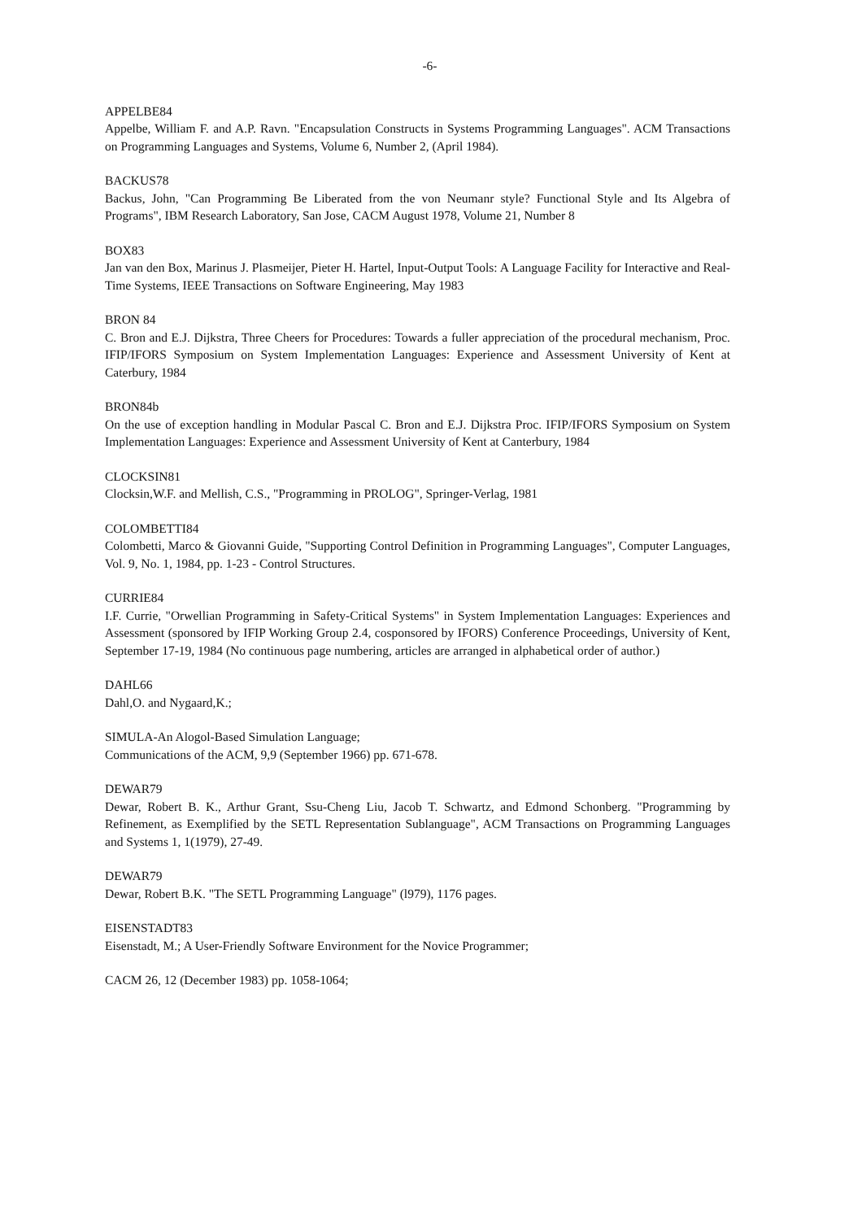-6-
APPELBE84
Appelbe, William F. and A.P. Ravn. "Encapsulation Constructs in Systems Programming Languages". ACM Transactions on Programming Languages and Systems, Volume 6, Number 2, (April 1984).
BACKUS78
Backus, John, "Can Programming Be Liberated from the von Neumanr style? Functional Style and Its Algebra of Programs", IBM Research Laboratory, San Jose, CACM August 1978, Volume 21, Number 8
BOX83
Jan van den Box, Marinus J. Plasmeijer, Pieter H. Hartel, Input-Output Tools: A Language Facility for Interactive and Real-Time Systems, IEEE Transactions on Software Engineering, May 1983
BRON 84
C. Bron and E.J. Dijkstra, Three Cheers for Procedures: Towards a fuller appreciation of the procedural mechanism, Proc. IFIP/IFORS Symposium on System Implementation Languages: Experience and Assessment University of Kent at Caterbury, 1984
BRON84b
On the use of exception handling in Modular Pascal C. Bron and E.J. Dijkstra Proc. IFIP/IFORS Symposium on System Implementation Languages: Experience and Assessment University of Kent at Canterbury, 1984
CLOCKSIN81
Clocksin,W.F. and Mellish, C.S., "Programming in PROLOG", Springer-Verlag, 1981
COLOMBETTI84
Colombetti, Marco & Giovanni Guide, "Supporting Control Definition in Programming Languages", Computer Languages, Vol. 9, No. 1, 1984, pp. 1-23 - Control Structures.
CURRIE84
I.F. Currie, "Orwellian Programming in Safety-Critical Systems" in System Implementation Languages: Experiences and Assessment (sponsored by IFIP Working Group 2.4, cosponsored by IFORS) Conference Proceedings, University of Kent, September 17-19, 1984 (No continuous page numbering, articles are arranged in alphabetical order of author.)
DAHL66
Dahl,O. and Nygaard,K.;
SIMULA-An Alogol-Based Simulation Language;
Communications of the ACM, 9,9 (September 1966) pp. 671-678.
DEWAR79
Dewar, Robert B. K., Arthur Grant, Ssu-Cheng Liu, Jacob T. Schwartz, and Edmond Schonberg. "Programming by Refinement, as Exemplified by the SETL Representation Sublanguage", ACM Transactions on Programming Languages and Systems 1, 1(1979), 27-49.
DEWAR79
Dewar, Robert B.K. "The SETL Programming Language" (l979), 1176 pages.
EISENSTADT83
Eisenstadt, M.; A User-Friendly Software Environment for the Novice Programmer;
CACM 26, 12 (December 1983) pp. 1058-1064;